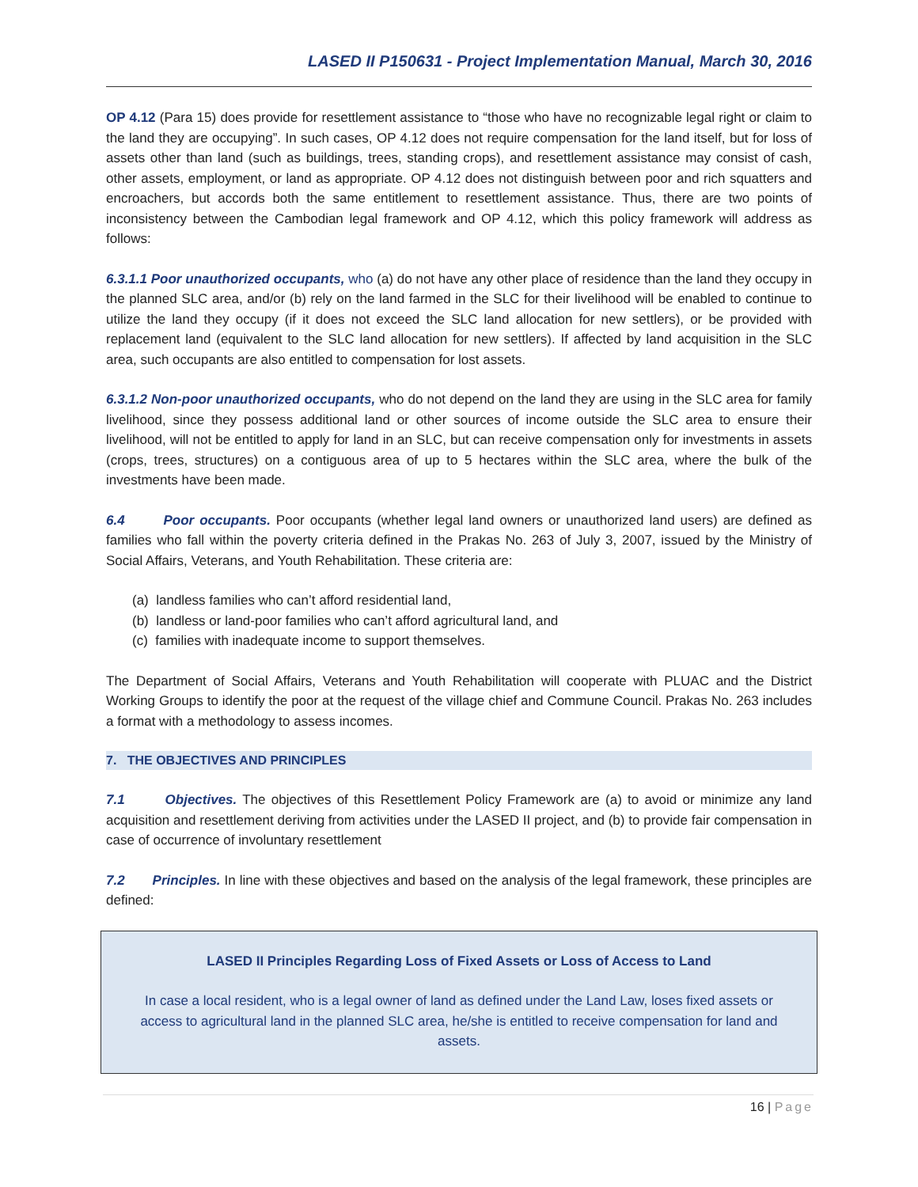LASED II P150631 - Project Implementation Manual, March 30, 2016
OP 4.12 (Para 15) does provide for resettlement assistance to “those who have no recognizable legal right or claim to the land they are occupying”. In such cases, OP 4.12 does not require compensation for the land itself, but for loss of assets other than land (such as buildings, trees, standing crops), and resettlement assistance may consist of cash, other assets, employment, or land as appropriate. OP 4.12 does not distinguish between poor and rich squatters and encroachers, but accords both the same entitlement to resettlement assistance. Thus, there are two points of inconsistency between the Cambodian legal framework and OP 4.12, which this policy framework will address as follows:
6.3.1.1 Poor unauthorized occupants, who (a) do not have any other place of residence than the land they occupy in the planned SLC area, and/or (b) rely on the land farmed in the SLC for their livelihood will be enabled to continue to utilize the land they occupy (if it does not exceed the SLC land allocation for new settlers), or be provided with replacement land (equivalent to the SLC land allocation for new settlers). If affected by land acquisition in the SLC area, such occupants are also entitled to compensation for lost assets.
6.3.1.2 Non-poor unauthorized occupants, who do not depend on the land they are using in the SLC area for family livelihood, since they possess additional land or other sources of income outside the SLC area to ensure their livelihood, will not be entitled to apply for land in an SLC, but can receive compensation only for investments in assets (crops, trees, structures) on a contiguous area of up to 5 hectares within the SLC area, where the bulk of the investments have been made.
6.4 Poor occupants. Poor occupants (whether legal land owners or unauthorized land users) are defined as families who fall within the poverty criteria defined in the Prakas No. 263 of July 3, 2007, issued by the Ministry of Social Affairs, Veterans, and Youth Rehabilitation. These criteria are:
(a) landless families who can’t afford residential land,
(b) landless or land-poor families who can’t afford agricultural land, and
(c) families with inadequate income to support themselves.
The Department of Social Affairs, Veterans and Youth Rehabilitation will cooperate with PLUAC and the District Working Groups to identify the poor at the request of the village chief and Commune Council. Prakas No. 263 includes a format with a methodology to assess incomes.
7. THE OBJECTIVES AND PRINCIPLES
7.1 Objectives. The objectives of this Resettlement Policy Framework are (a) to avoid or minimize any land acquisition and resettlement deriving from activities under the LASED II project, and (b) to provide fair compensation in case of occurrence of involuntary resettlement
7.2 Principles. In line with these objectives and based on the analysis of the legal framework, these principles are defined:
LASED II Principles Regarding Loss of Fixed Assets or Loss of Access to Land
In case a local resident, who is a legal owner of land as defined under the Land Law, loses fixed assets or access to agricultural land in the planned SLC area, he/she is entitled to receive compensation for land and assets.
16 | Page